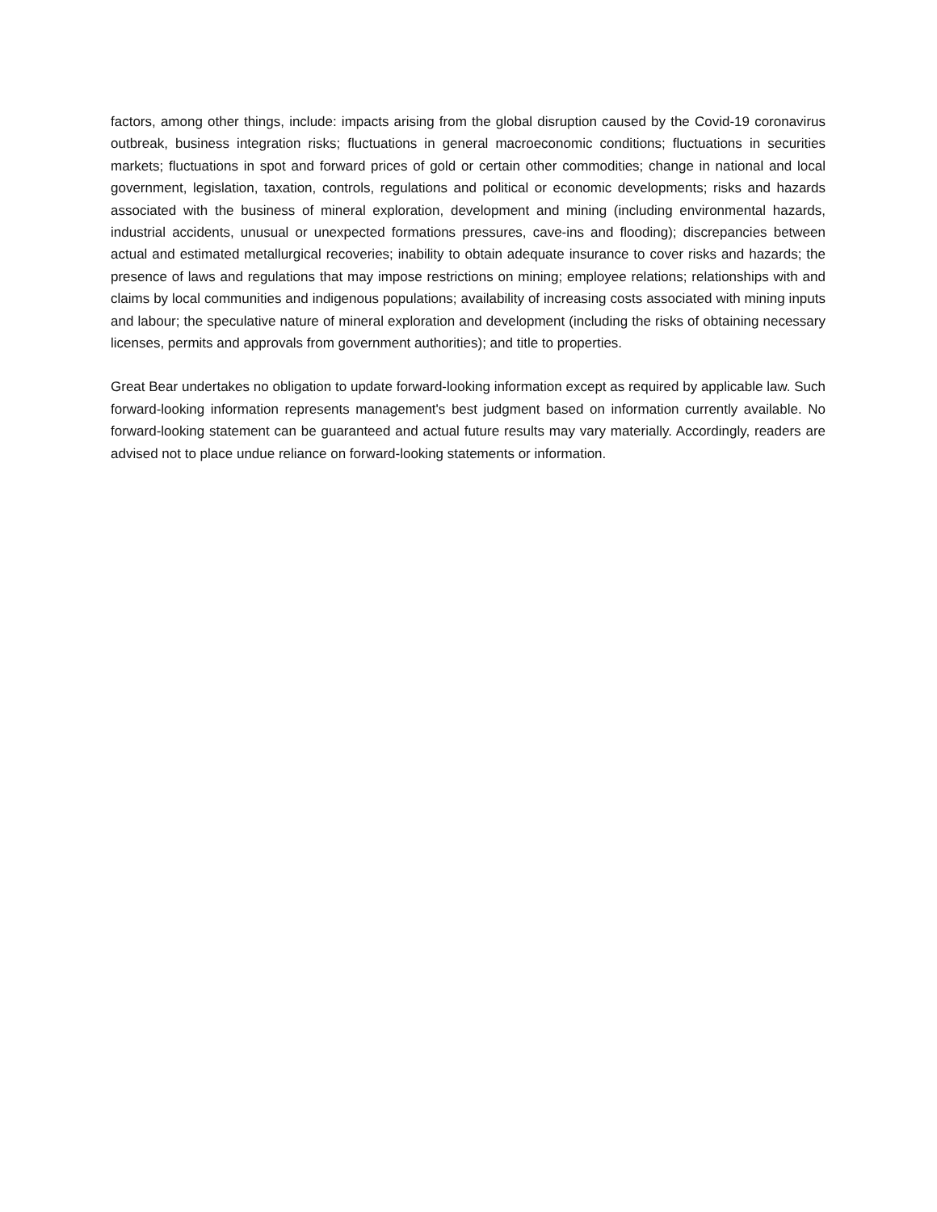factors, among other things, include: impacts arising from the global disruption caused by the Covid-19 coronavirus outbreak, business integration risks; fluctuations in general macroeconomic conditions; fluctuations in securities markets; fluctuations in spot and forward prices of gold or certain other commodities; change in national and local government, legislation, taxation, controls, regulations and political or economic developments; risks and hazards associated with the business of mineral exploration, development and mining (including environmental hazards, industrial accidents, unusual or unexpected formations pressures, cave-ins and flooding); discrepancies between actual and estimated metallurgical recoveries; inability to obtain adequate insurance to cover risks and hazards; the presence of laws and regulations that may impose restrictions on mining; employee relations; relationships with and claims by local communities and indigenous populations; availability of increasing costs associated with mining inputs and labour; the speculative nature of mineral exploration and development (including the risks of obtaining necessary licenses, permits and approvals from government authorities); and title to properties.
Great Bear undertakes no obligation to update forward-looking information except as required by applicable law. Such forward-looking information represents management's best judgment based on information currently available. No forward-looking statement can be guaranteed and actual future results may vary materially. Accordingly, readers are advised not to place undue reliance on forward-looking statements or information.